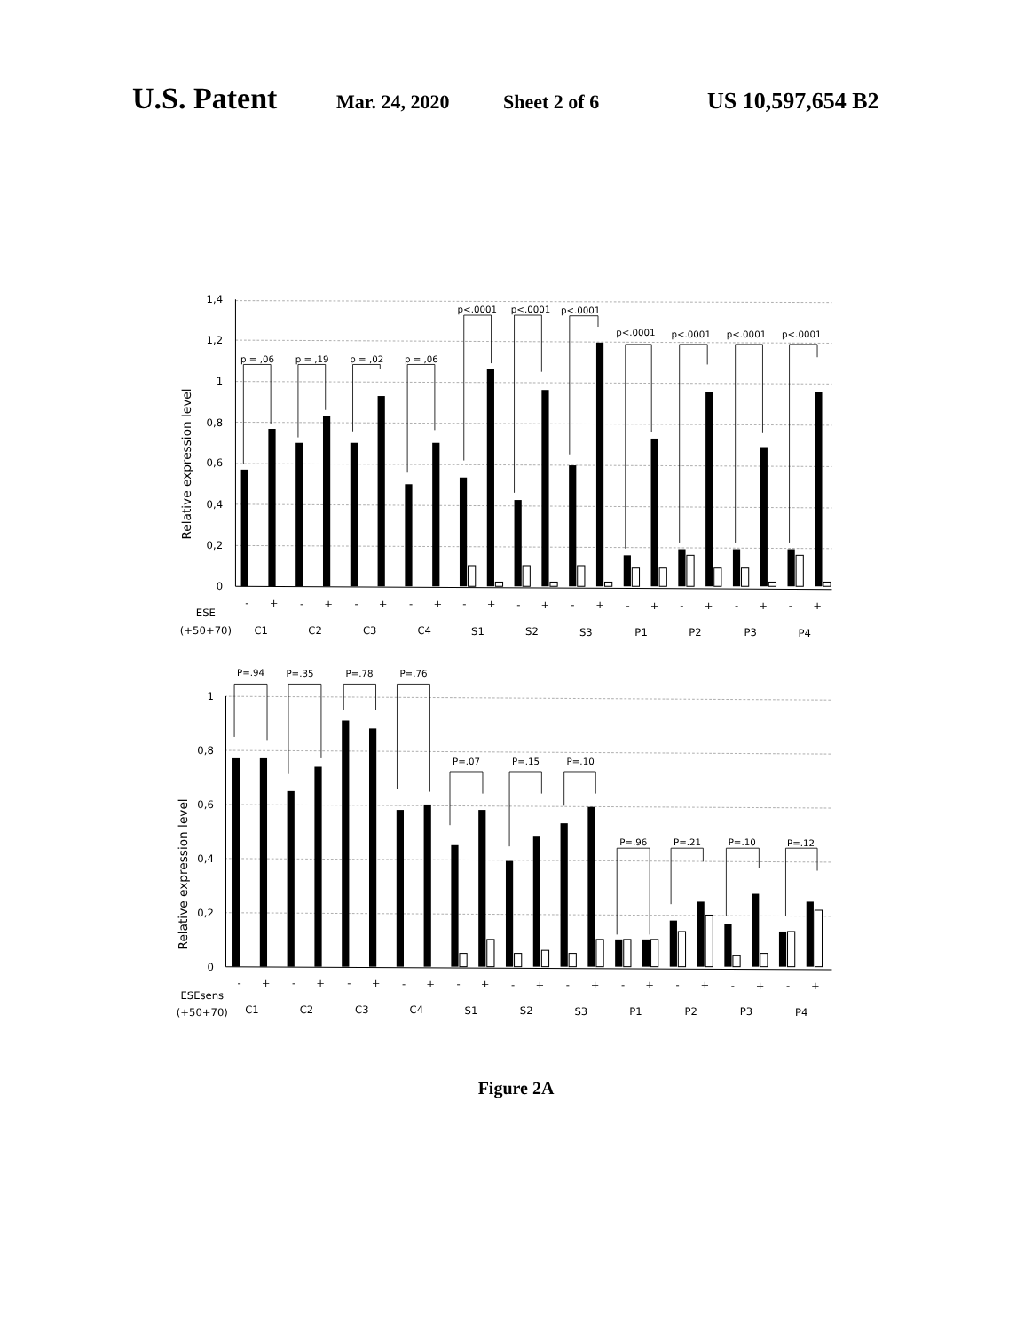U.S. Patent Mar. 24, 2020 Sheet 2 of 6 US 10,597,654 B2
1,4
1,2
1
0,8
0,6
0,4
0,2
0
1
0,8
0,6
0,4
0,2
0
Relative expression level
Relative expression level
p = ,06
p = ,19
p = ,02
p = ,06
p<.0001
p<.0001
p<.0001
p<.0001
p<.0001
p<.0001
p<.0001
P=.94
P=.35
P=.78
P=.76
P=.07
P=.15
P=.10
P=.96
P=.21
P=.10
P=.12
-
+
-
+
-
+
-
+
-
+
-
+
-
+
-
+
-
+
-
+
-
+
ESE
(+50+70)
C1
C2
C3
C4
S1
S2
S3
P1
P2
P3
P4
-
+
-
+
-
+
-
+
-
+
-
+
-
+
-
+
-
+
-
+
-
+
ESEsens
(+50+70)
C1
C2
C3
C4
S1
S2
S3
P1
P2
P3
P4
Figure 2A